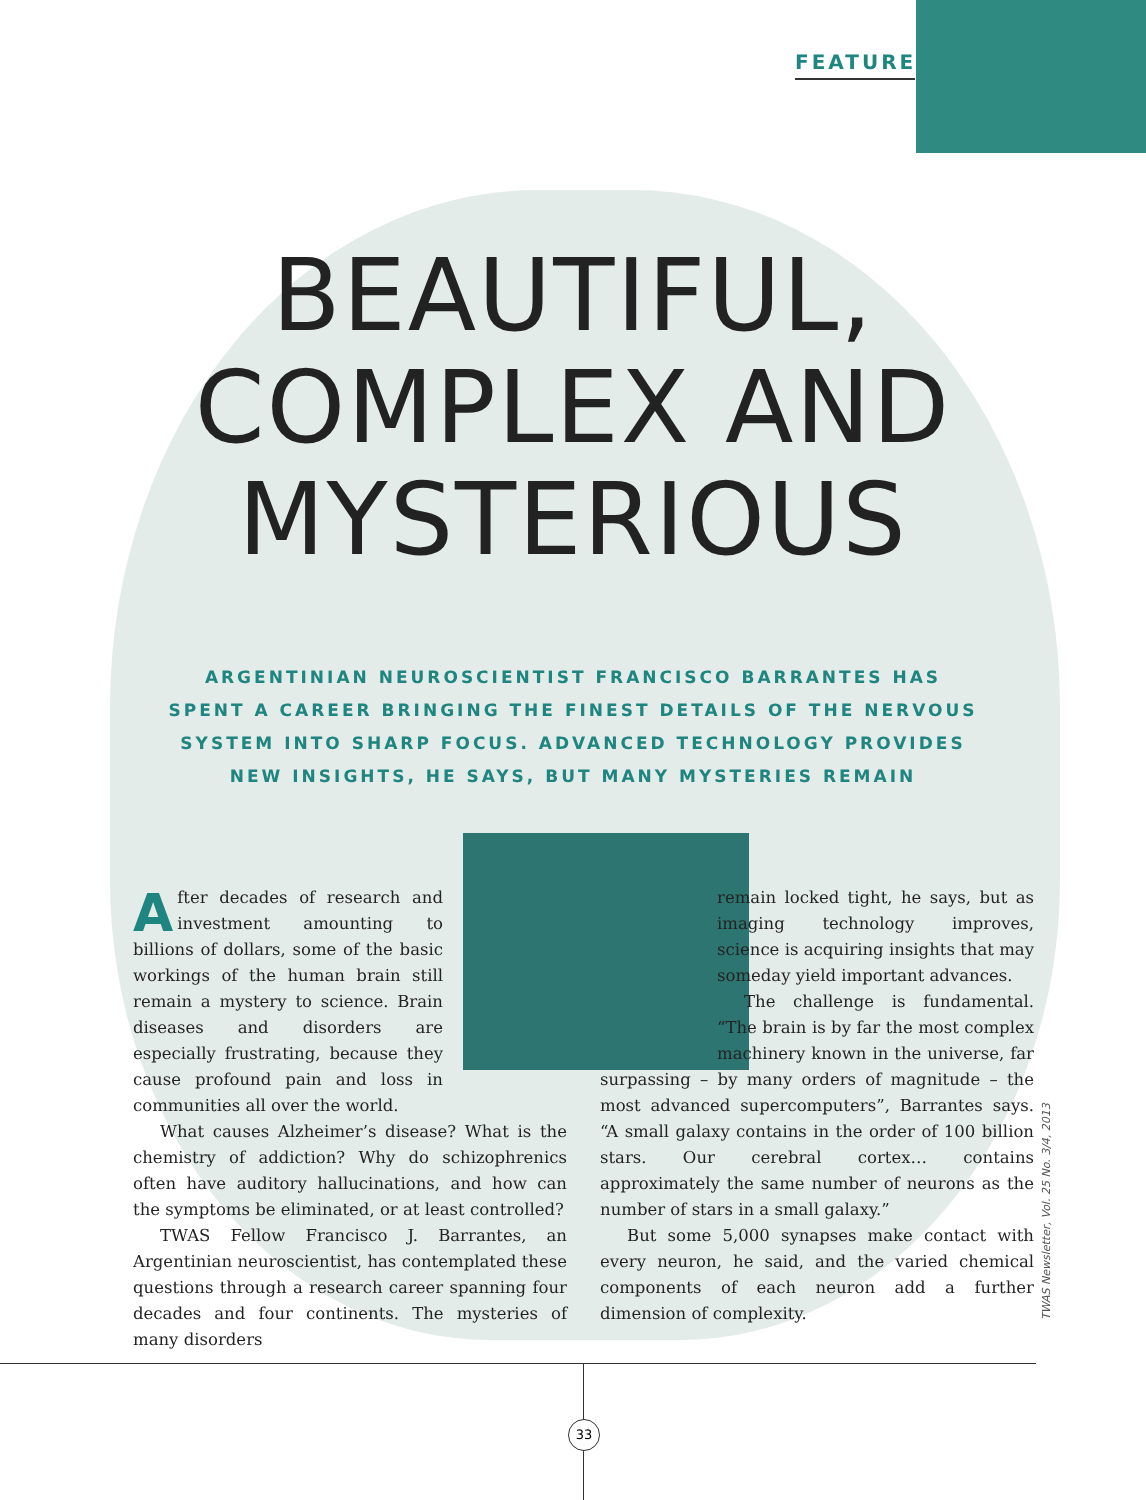FEATURE
BEAUTIFUL,
COMPLEX AND
MYSTERIOUS
ARGENTINIAN NEUROSCIENTIST FRANCISCO BARRANTES HAS SPENT A CAREER BRINGING THE FINEST DETAILS OF THE NERVOUS SYSTEM INTO SHARP FOCUS. ADVANCED TECHNOLOGY PROVIDES NEW INSIGHTS, HE SAYS, BUT MANY MYSTERIES REMAIN
After decades of research and investment amounting to billions of dollars, some of the basic workings of the human brain still remain a mystery to science. Brain diseases and disorders are especially frustrating, because they cause profound pain and loss in communities all over the world.
What causes Alzheimer’s disease? What is the chemistry of addiction? Why do schizophrenics often have auditory hallucinations, and how can the symptoms be eliminated, or at least controlled?
TWAS Fellow Francisco J. Barrantes, an Argentinian neuroscientist, has contemplated these questions through a research career spanning four decades and four continents. The mysteries of many disorders
remain locked tight, he says, but as imaging technology improves, science is acquiring insights that may someday yield important advances.
The challenge is fundamental. “The brain is by far the most complex machinery known in the universe, far surpassing – by many orders of magnitude – the most advanced supercomputers”, Barrantes says. “A small galaxy contains in the order of 100 billion stars. Our cerebral cortex… contains approximately the same number of neurons as the number of stars in a small galaxy.”
But some 5,000 synapses make contact with every neuron, he said, and the varied chemical components of each neuron add a further dimension of complexity.
TWAS Newsletter, Vol. 25 No. 3/4, 2013
33